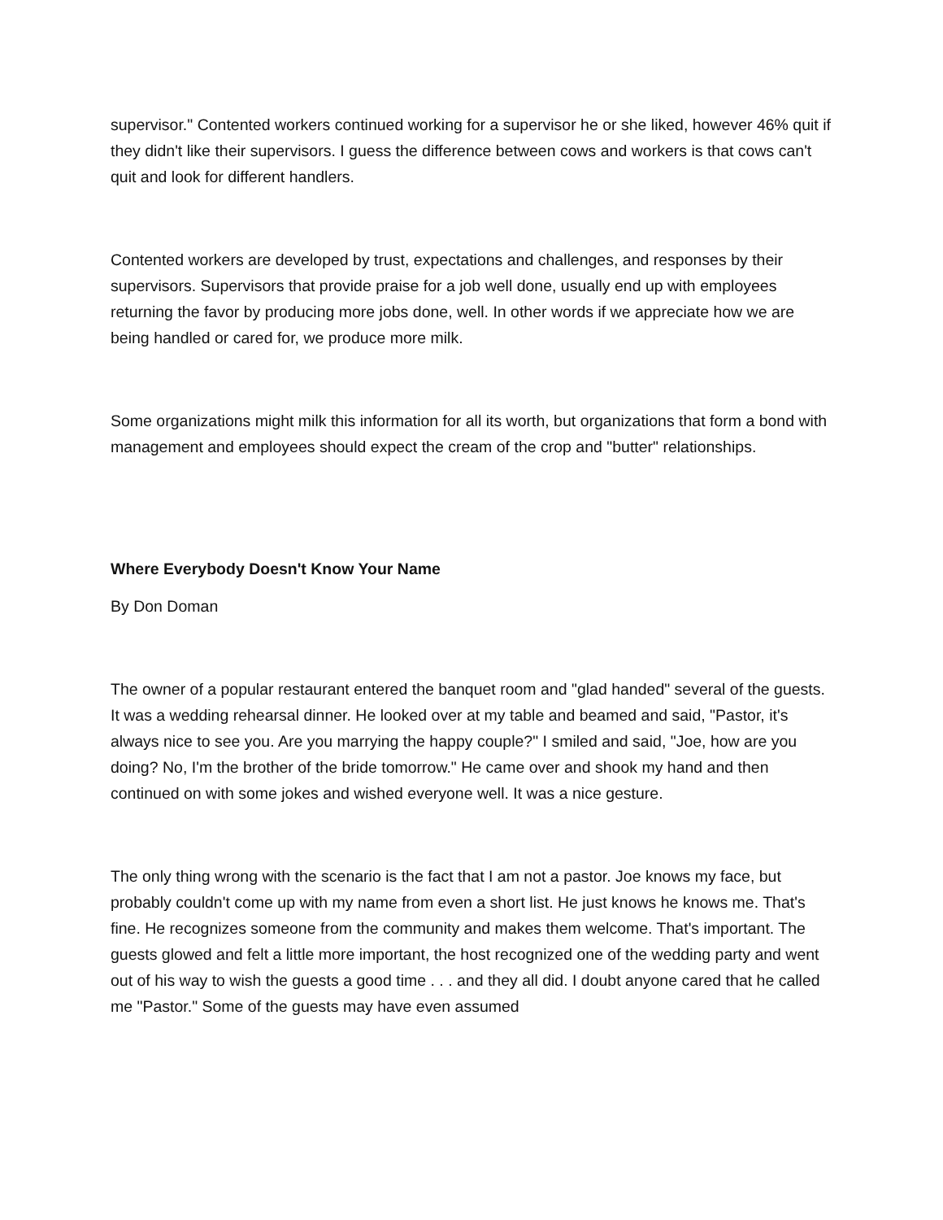supervisor." Contented workers continued working for a supervisor he or she liked, however 46% quit if they didn't like their supervisors. I guess the difference between cows and workers is that cows can't quit and look for different handlers.
Contented workers are developed by trust, expectations and challenges, and responses by their supervisors. Supervisors that provide praise for a job well done, usually end up with employees returning the favor by producing more jobs done, well. In other words if we appreciate how we are being handled or cared for, we produce more milk.
Some organizations might milk this information for all its worth, but organizations that form a bond with management and employees should expect the cream of the crop and "butter" relationships.
Where Everybody Doesn't Know Your Name
By Don Doman
The owner of a popular restaurant entered the banquet room and "glad handed" several of the guests. It was a wedding rehearsal dinner. He looked over at my table and beamed and said, "Pastor, it's always nice to see you. Are you marrying the happy couple?" I smiled and said, "Joe, how are you doing? No, I'm the brother of the bride tomorrow." He came over and shook my hand and then continued on with some jokes and wished everyone well. It was a nice gesture.
The only thing wrong with the scenario is the fact that I am not a pastor. Joe knows my face, but probably couldn't come up with my name from even a short list. He just knows he knows me. That's fine. He recognizes someone from the community and makes them welcome. That's important. The guests glowed and felt a little more important, the host recognized one of the wedding party and went out of his way to wish the guests a good time . . . and they all did. I doubt anyone cared that he called me "Pastor." Some of the guests may have even assumed